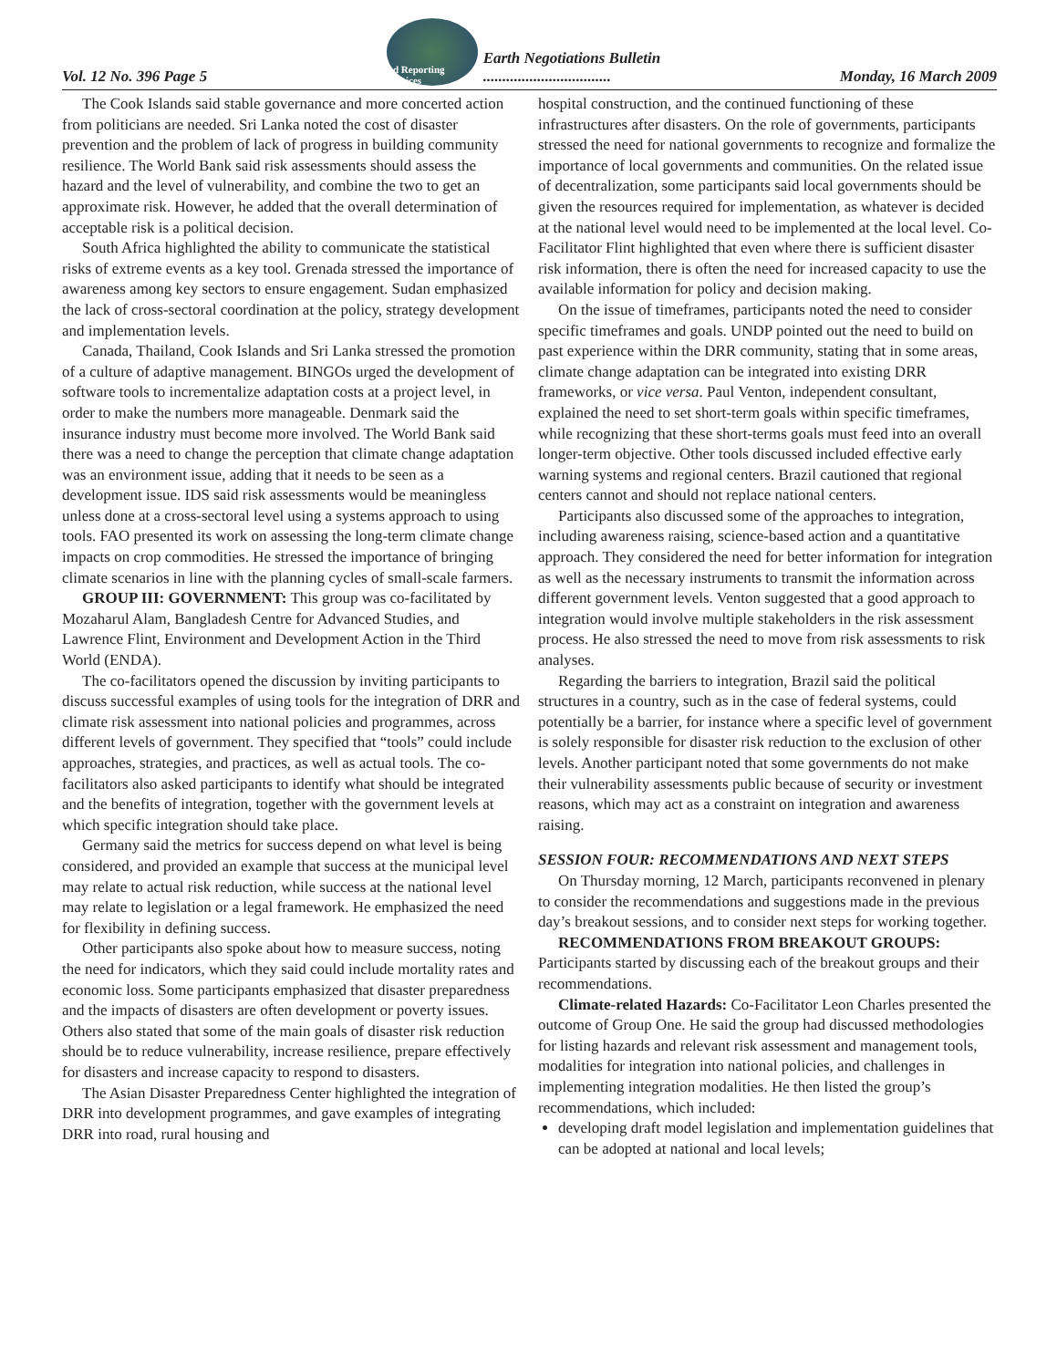Vol. 12 No. 396 Page 5 isd Reporting Services Earth Negotiations Bulletin
................................. Monday, 16 March 2009
The Cook Islands said stable governance and more concerted action from politicians are needed. Sri Lanka noted the cost of disaster prevention and the problem of lack of progress in building community resilience. The World Bank said risk assessments should assess the hazard and the level of vulnerability, and combine the two to get an approximate risk. However, he added that the overall determination of acceptable risk is a political decision.
South Africa highlighted the ability to communicate the statistical risks of extreme events as a key tool. Grenada stressed the importance of awareness among key sectors to ensure engagement. Sudan emphasized the lack of cross-sectoral coordination at the policy, strategy development and implementation levels.
Canada, Thailand, Cook Islands and Sri Lanka stressed the promotion of a culture of adaptive management. BINGOs urged the development of software tools to incrementalize adaptation costs at a project level, in order to make the numbers more manageable. Denmark said the insurance industry must become more involved. The World Bank said there was a need to change the perception that climate change adaptation was an environment issue, adding that it needs to be seen as a development issue. IDS said risk assessments would be meaningless unless done at a cross-sectoral level using a systems approach to using tools. FAO presented its work on assessing the long-term climate change impacts on crop commodities. He stressed the importance of bringing climate scenarios in line with the planning cycles of small-scale farmers.
GROUP III: GOVERNMENT: This group was co-facilitated by Mozaharul Alam, Bangladesh Centre for Advanced Studies, and Lawrence Flint, Environment and Development Action in the Third World (ENDA).
The co-facilitators opened the discussion by inviting participants to discuss successful examples of using tools for the integration of DRR and climate risk assessment into national policies and programmes, across different levels of government. They specified that “tools” could include approaches, strategies, and practices, as well as actual tools. The co-facilitators also asked participants to identify what should be integrated and the benefits of integration, together with the government levels at which specific integration should take place.
Germany said the metrics for success depend on what level is being considered, and provided an example that success at the municipal level may relate to actual risk reduction, while success at the national level may relate to legislation or a legal framework. He emphasized the need for flexibility in defining success.
Other participants also spoke about how to measure success, noting the need for indicators, which they said could include mortality rates and economic loss. Some participants emphasized that disaster preparedness and the impacts of disasters are often development or poverty issues. Others also stated that some of the main goals of disaster risk reduction should be to reduce vulnerability, increase resilience, prepare effectively for disasters and increase capacity to respond to disasters.
The Asian Disaster Preparedness Center highlighted the integration of DRR into development programmes, and gave examples of integrating DRR into road, rural housing and
hospital construction, and the continued functioning of these infrastructures after disasters. On the role of governments, participants stressed the need for national governments to recognize and formalize the importance of local governments and communities. On the related issue of decentralization, some participants said local governments should be given the resources required for implementation, as whatever is decided at the national level would need to be implemented at the local level. Co-Facilitator Flint highlighted that even where there is sufficient disaster risk information, there is often the need for increased capacity to use the available information for policy and decision making.
On the issue of timeframes, participants noted the need to consider specific timeframes and goals. UNDP pointed out the need to build on past experience within the DRR community, stating that in some areas, climate change adaptation can be integrated into existing DRR frameworks, or vice versa. Paul Venton, independent consultant, explained the need to set short-term goals within specific timeframes, while recognizing that these short-terms goals must feed into an overall longer-term objective. Other tools discussed included effective early warning systems and regional centers. Brazil cautioned that regional centers cannot and should not replace national centers.
Participants also discussed some of the approaches to integration, including awareness raising, science-based action and a quantitative approach. They considered the need for better information for integration as well as the necessary instruments to transmit the information across different government levels. Venton suggested that a good approach to integration would involve multiple stakeholders in the risk assessment process. He also stressed the need to move from risk assessments to risk analyses.
Regarding the barriers to integration, Brazil said the political structures in a country, such as in the case of federal systems, could potentially be a barrier, for instance where a specific level of government is solely responsible for disaster risk reduction to the exclusion of other levels. Another participant noted that some governments do not make their vulnerability assessments public because of security or investment reasons, which may act as a constraint on integration and awareness raising.
SESSION FOUR: RECOMMENDATIONS AND NEXT STEPS
On Thursday morning, 12 March, participants reconvened in plenary to consider the recommendations and suggestions made in the previous day’s breakout sessions, and to consider next steps for working together.
RECOMMENDATIONS FROM BREAKOUT GROUPS: Participants started by discussing each of the breakout groups and their recommendations.
Climate-related Hazards: Co-Facilitator Leon Charles presented the outcome of Group One. He said the group had discussed methodologies for listing hazards and relevant risk assessment and management tools, modalities for integration into national policies, and challenges in implementing integration modalities. He then listed the group’s recommendations, which included:
developing draft model legislation and implementation guidelines that can be adopted at national and local levels;